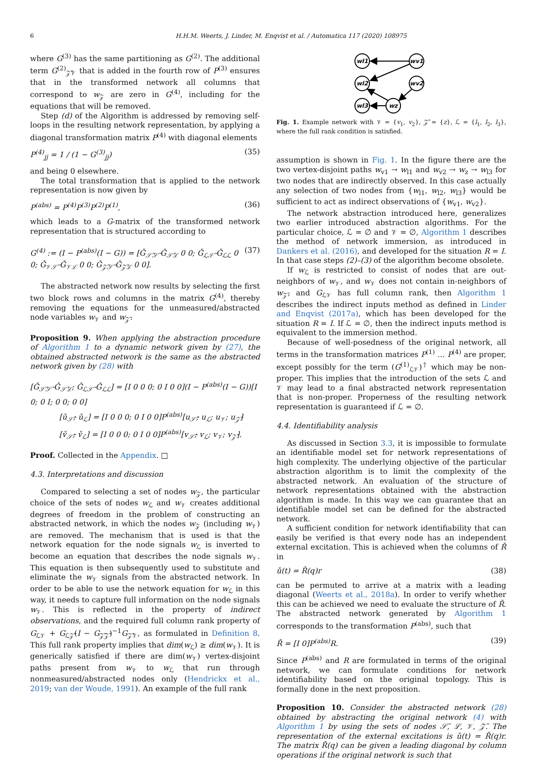6 H.H.M. Weerts, J. Linder, M. Enqvist et al. / Automatica 117 (2020) 108975
where G<sup>(3)</sup> has the same partitioning as G<sup>(2)</sup>. The additional term G<sup>(2)</sup><sub>𝒵̃𝒱</sub> that is added in the fourth row of P<sup>(3)</sup> ensures that in the transformed network all columns that correspond to w<sub>𝒵</sub> are zero in G<sup>(4)</sup>, including for the equations that will be removed.
Step (d) of the Algorithm is addressed by removing self-loops in the resulting network representation, by applying a diagonal transformation matrix P<sup>(4)</sup> with diagonal elements
P<sup>(4)</sup><sub>jj</sub> = 1 / (1 − G<sup>(3)</sup><sub>jj</sub>) (35)
and being 0 elsewhere.
The total transformation that is applied to the network representation is now given by
P<sup>(abs)</sup> = P<sup>(4)</sup>P<sup>(3)</sup>P<sup>(2)</sup>P<sup>(1)</sup>, (36)
which leads to a G-matrix of the transformed network representation that is structured according to
G<sup>(4)</sup> := (I − P<sup>(abs)</sup>(I − G)) = [Ǧ<sub>𝒮̃𝒮̃</sub> Ǧ<sub>𝒮̃ℒ</sub> 0 0; Ǧ<sub>ℒ𝒮̃</sub> Ǧ<sub>ℒℒ</sub> 0 0; Ǧ<sub>𝒱𝒮̃</sub> Ǧ<sub>𝒱ℒ</sub> 0 0; Ǧ<sub>𝒵̃𝒮̃</sub> Ǧ<sub>𝒵̃ℒ</sub> 0 0]. (37)
The abstracted network now results by selecting the first two block rows and columns in the matrix G<sup>(4)</sup>, thereby removing the equations for the unmeasured/abstracted node variables w<sub>𝒱</sub> and w<sub>𝒵̃</sub>.
Proposition 9. When applying the abstraction procedure of Algorithm 1 to a dynamic network given by (27), the obtained abstracted network is the same as the abstracted network given by (28) with
[Ǧ<sub>𝒮̃𝒮̃</sub> Ǧ<sub>𝒮̃ℒ</sub>; Ǧ<sub>ℒ𝒮̃</sub> Ǧ<sub>ℒℒ</sub>] = [I 0 0 0; 0 I 0 0](I − P<sup>(abs)</sup>(I − G))[I 0; 0 I; 0 0; 0 0]
[ǔ<sub>𝒮̃</sub>; ǔ<sub>ℒ</sub>] = [I 0 0 0; 0 I 0 0]P<sup>(abs)</sup>[u<sub>𝒮̃</sub>; u<sub>ℒ</sub>; u<sub>𝒱</sub>; u<sub>𝒵̃</sub>]
[v̌<sub>𝒮̃</sub>; v̌<sub>ℒ</sub>] = [I 0 0 0; 0 I 0 0]P<sup>(abs)</sup>[v<sub>𝒮̃</sub>; v<sub>ℒ</sub>; v<sub>𝒱</sub>; v<sub>𝒵̃</sub>].
Proof. Collected in the Appendix. □
4.3. Interpretations and discussion
Compared to selecting a set of nodes w<sub>𝒵</sub>, the particular choice of the sets of nodes w<sub>ℒ</sub> and w<sub>𝒱</sub> creates additional degrees of freedom in the problem of constructing an abstracted network, in which the nodes w<sub>𝒵</sub> (including w<sub>𝒱</sub>) are removed. The mechanism that is used is that the network equation for the node signals w<sub>ℒ</sub> is inverted to become an equation that describes the node signals w<sub>𝒱</sub>. This equation is then subsequently used to substitute and eliminate the w<sub>𝒱</sub> signals from the abstracted network. In order to be able to use the network equation for w<sub>ℒ</sub> in this way, it needs to capture full information on the node signals w<sub>𝒱</sub>. This is reflected in the property of indirect observations, and the required full column rank property of G<sub>ℒ𝒱</sub> + G<sub>ℒ𝒵̃</sub>(I − G<sub>𝒵̃𝒵̃</sub>)<sup>−1</sup>G<sub>𝒵̃𝒱</sub>, as formulated in Definition 8. This full rank property implies that dim(w<sub>ℒ</sub>) ≥ dim(w<sub>𝒱</sub>). It is generically satisfied if there are dim(w<sub>𝒱</sub>) vertex-disjoint paths present from w<sub>𝒱</sub> to w<sub>ℒ</sub> that run through nonmeasured/abstracted nodes only (Hendrickx et al., 2019; van der Woude, 1991). An example of the full rank
wl1
wv1
wl2
wv2
wl3
wz
Fig. 1. Example network with 𝒱 = {v<sub>1</sub>, v<sub>2</sub>}, 𝒵̃ = {z}, ℒ = {l<sub>1</sub>, l<sub>2</sub>, l<sub>3</sub>}, where the full rank condition is satisfied.
assumption is shown in Fig. 1. In the figure there are the two vertex-disjoint paths w<sub>v1</sub> → w<sub>l1</sub> and w<sub>v2</sub> → w<sub>z</sub> → w<sub>l3</sub> for two nodes that are indirectly observed. In this case actually any selection of two nodes from {w<sub>l1</sub>, w<sub>l2</sub>, w<sub>l3</sub>} would be sufficient to act as indirect observations of {w<sub>v1</sub>, w<sub>v2</sub>}.
The network abstraction introduced here, generalizes two earlier introduced abstraction algorithms. For the particular choice, ℒ = ∅ and 𝒱 = ∅, Algorithm 1 describes the method of network immersion, as introduced in Dankers et al. (2016), and developed for the situation R = I. In that case steps (2)–(3) of the algorithm become obsolete.
If w<sub>ℒ</sub> is restricted to consist of nodes that are out-neighbors of w<sub>𝒱</sub>, and w<sub>𝒱</sub> does not contain in-neighbors of w<sub>𝒵̃</sub>, and G<sub>ℒ𝒱</sub> has full column rank, then Algorithm 1 describes the indirect inputs method as defined in Linder and Enqvist (2017a), which has been developed for the situation R = I. If ℒ = ∅, then the indirect inputs method is equivalent to the immersion method.
Because of well-posedness of the original network, all terms in the transformation matrices P<sup>(1)</sup> … P<sup>(4)</sup> are proper, except possibly for the term (G<sup>(1)</sup><sub>ℒ𝒱</sub>)<sup>†</sup> which may be non-proper. This implies that the introduction of the sets ℒ and 𝒱 may lead to a final abstracted network representation that is non-proper. Properness of the resulting network representation is guaranteed if ℒ = ∅.
4.4. Identifiability analysis
As discussed in Section 3.3, it is impossible to formulate an identifiable model set for network representations of high complexity. The underlying objective of the particular abstraction algorithm is to limit the complexity of the abstracted network. An evaluation of the structure of network representations obtained with the abstraction algorithm is made. In this way we can guarantee that an identifiable model set can be defined for the abstracted network.
A sufficient condition for network identifiability that can easily be verified is that every node has an independent external excitation. This is achieved when the columns of Ř in
ǔ(t) = Ř(q)r (38)
can be permuted to arrive at a matrix with a leading diagonal (Weerts et al., 2018a). In order to verify whether this can be achieved we need to evaluate the structure of Ř. The abstracted network generated by Algorithm 1 corresponds to the transformation P<sup>(abs)</sup>, such that
Ř = [I 0]P<sup>(abs)</sup>R. (39)
Since P<sup>(abs)</sup> and R are formulated in terms of the original network, we can formulate conditions for network identifiability based on the original topology. This is formally done in the next proposition.
Proposition 10. Consider the abstracted network (28) obtained by abstracting the original network (4) with Algorithm 1 by using the sets of nodes 𝒮̃, ℒ, 𝒱, 𝒵̃. The representation of the external excitations is ǔ(t) = Ř(q)r. The matrix Ř(q) can be given a leading diagonal by column operations if the original network is such that